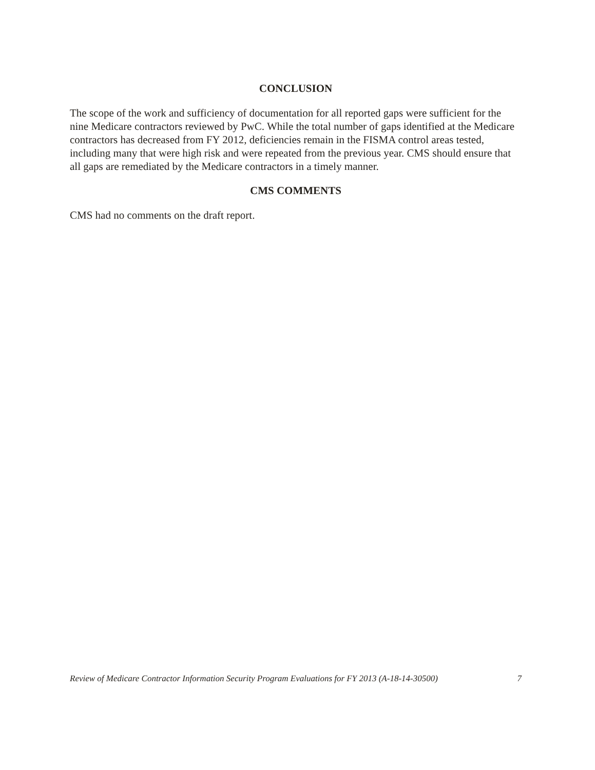CONCLUSION
The scope of the work and sufficiency of documentation for all reported gaps were sufficient for the nine Medicare contractors reviewed by PwC. While the total number of gaps identified at the Medicare contractors has decreased from FY 2012, deficiencies remain in the FISMA control areas tested, including many that were high risk and were repeated from the previous year. CMS should ensure that all gaps are remediated by the Medicare contractors in a timely manner.
CMS COMMENTS
CMS had no comments on the draft report.
Review of Medicare Contractor Information Security Program Evaluations for FY 2013 (A-18-14-30500) 7